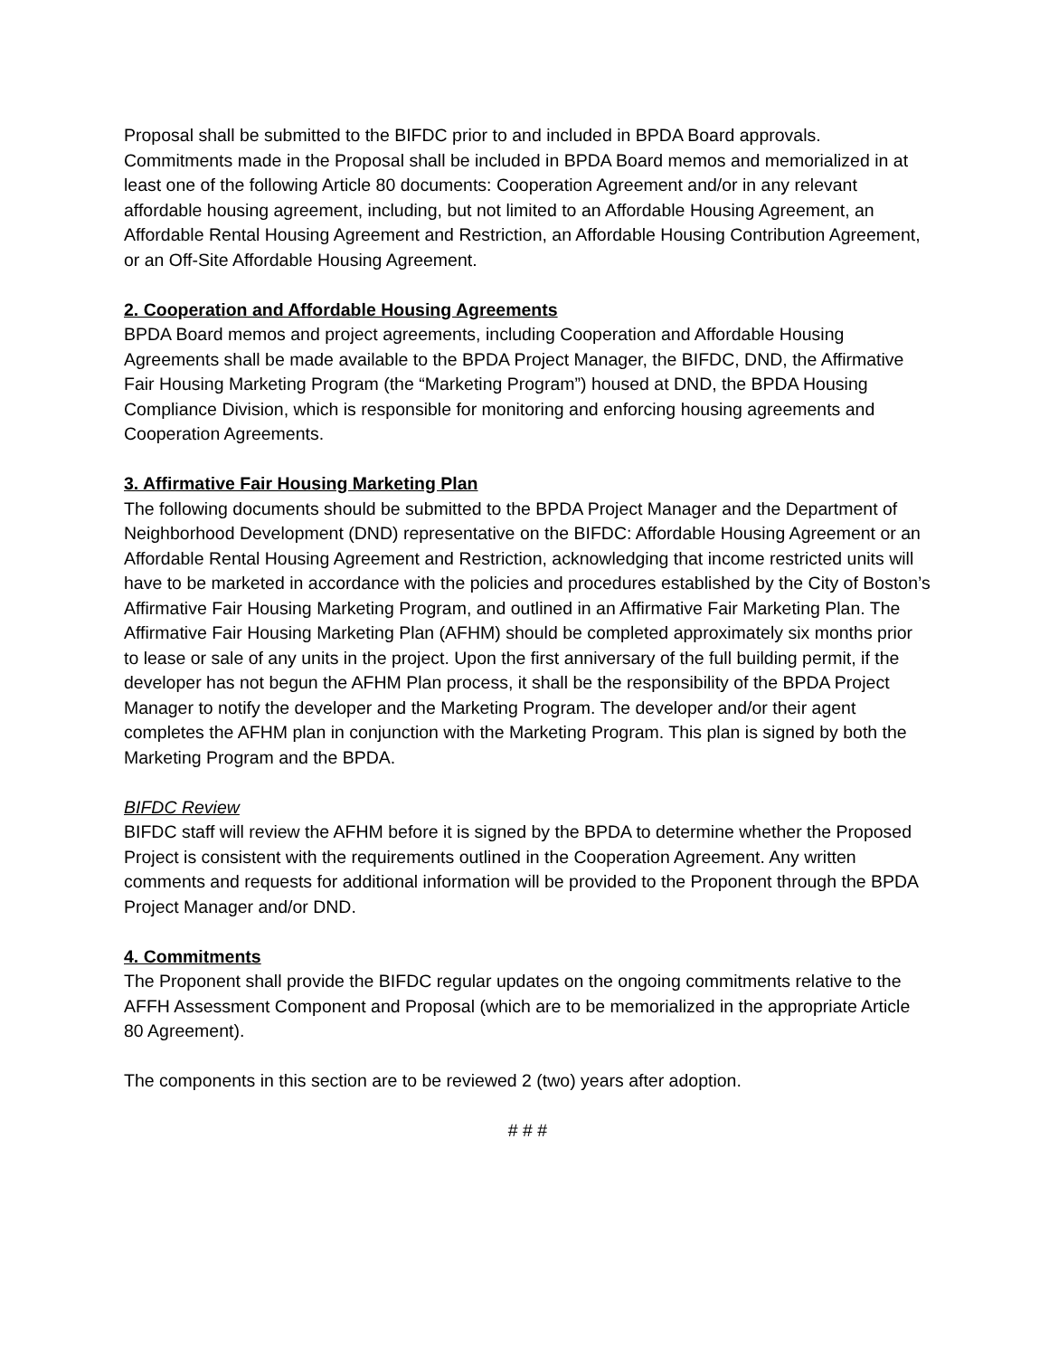Proposal shall be submitted to the BIFDC prior to and included in BPDA Board approvals. Commitments made in the Proposal shall be included in BPDA Board memos and memorialized in at least one of the following Article 80 documents: Cooperation Agreement and/or in any relevant affordable housing agreement, including, but not limited to an Affordable Housing Agreement, an Affordable Rental Housing Agreement and Restriction, an Affordable Housing Contribution Agreement, or an Off-Site Affordable Housing Agreement.
2. Cooperation and Affordable Housing Agreements
BPDA Board memos and project agreements, including Cooperation and Affordable Housing Agreements shall be made available to the BPDA Project Manager, the BIFDC, DND, the Affirmative Fair Housing Marketing Program (the “Marketing Program”) housed at DND, the BPDA Housing Compliance Division, which is responsible for monitoring and enforcing housing agreements and Cooperation Agreements.
3. Affirmative Fair Housing Marketing Plan
The following documents should be submitted to the BPDA Project Manager and the Department of Neighborhood Development (DND) representative on the BIFDC: Affordable Housing Agreement or an Affordable Rental Housing Agreement and Restriction, acknowledging that income restricted units will have to be marketed in accordance with the policies and procedures established by the City of Boston’s Affirmative Fair Housing Marketing Program, and outlined in an Affirmative Fair Marketing Plan. The Affirmative Fair Housing Marketing Plan (AFHM) should be completed approximately six months prior to lease or sale of any units in the project. Upon the first anniversary of the full building permit, if the developer has not begun the AFHM Plan process, it shall be the responsibility of the BPDA Project Manager to notify the developer and the Marketing Program. The developer and/or their agent completes the AFHM plan in conjunction with the Marketing Program. This plan is signed by both the Marketing Program and the BPDA.
BIFDC Review
BIFDC staff will review the AFHM before it is signed by the BPDA to determine whether the Proposed Project is consistent with the requirements outlined in the Cooperation Agreement. Any written comments and requests for additional information will be provided to the Proponent through the BPDA Project Manager and/or DND.
4. Commitments
The Proponent shall provide the BIFDC regular updates on the ongoing commitments relative to the AFFH Assessment Component and Proposal (which are to be memorialized in the appropriate Article 80 Agreement).
The components in this section are to be reviewed 2 (two) years after adoption.
# # #